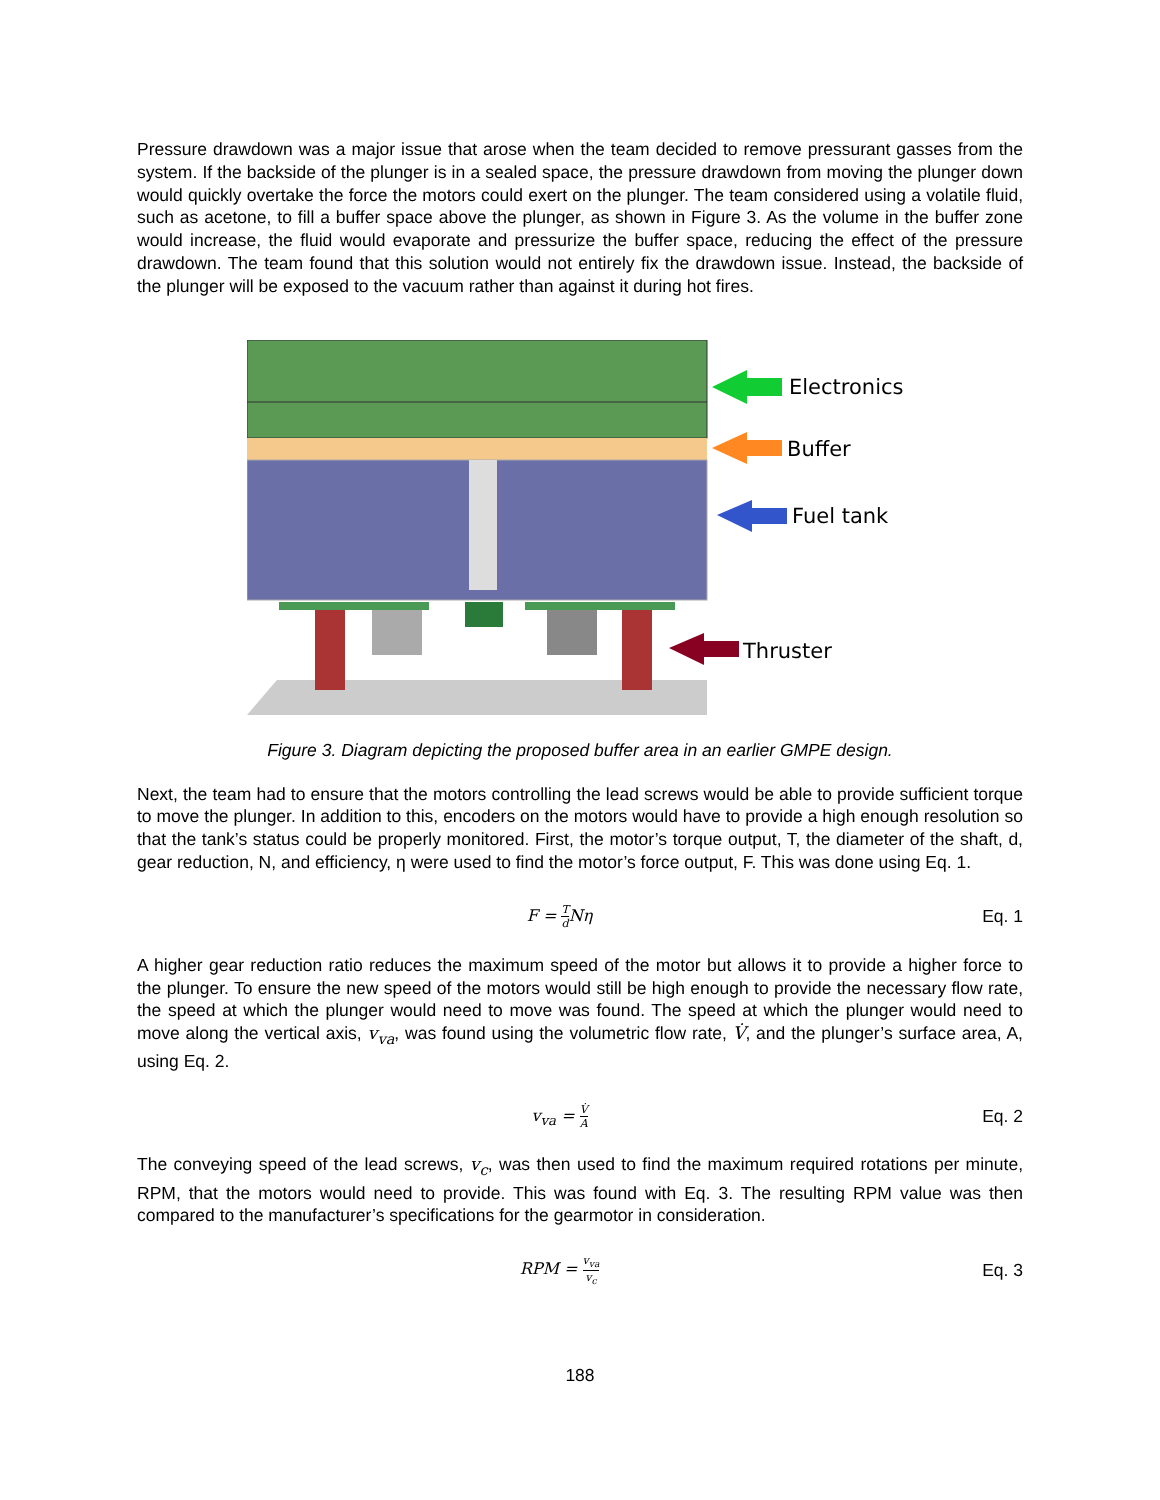Pressure drawdown was a major issue that arose when the team decided to remove pressurant gasses from the system. If the backside of the plunger is in a sealed space, the pressure drawdown from moving the plunger down would quickly overtake the force the motors could exert on the plunger. The team considered using a volatile fluid, such as acetone, to fill a buffer space above the plunger, as shown in Figure 3. As the volume in the buffer zone would increase, the fluid would evaporate and pressurize the buffer space, reducing the effect of the pressure drawdown. The team found that this solution would not entirely fix the drawdown issue. Instead, the backside of the plunger will be exposed to the vacuum rather than against it during hot fires.
Electronics
Buffer
Fuel tank
Thruster
Figure 3. Diagram depicting the proposed buffer area in an earlier GMPE design.
Next, the team had to ensure that the motors controlling the lead screws would be able to provide sufficient torque to move the plunger. In addition to this, encoders on the motors would have to provide a high enough resolution so that the tank’s status could be properly monitored. First, the motor’s torque output, T, the diameter of the shaft, d, gear reduction, N, and efficiency, η were used to find the motor’s force output, F. This was done using Eq. 1.
F = T d Nη Eq. 1
A higher gear reduction ratio reduces the maximum speed of the motor but allows it to provide a higher force to the plunger. To ensure the new speed of the motors would still be high enough to provide the necessary flow rate, the speed at which the plunger would need to move was found. The speed at which the plunger would need to move along the vertical axis, v<sub>va</sub>, was found using the volumetric flow rate, V̇, and the plunger’s surface area, A, using Eq. 2.
v<sub>va</sub> = V̇ A
Eq. 2
The conveying speed of the lead screws, v<sub>c</sub>, was then used to find the maximum required rotations per minute, RPM, that the motors would need to provide. This was found with Eq. 3. The resulting RPM value was then compared to the manufacturer’s specifications for the gearmotor in consideration.
RPM = v<sub>va</sub> v<sub>c</sub>
Eq. 3
188